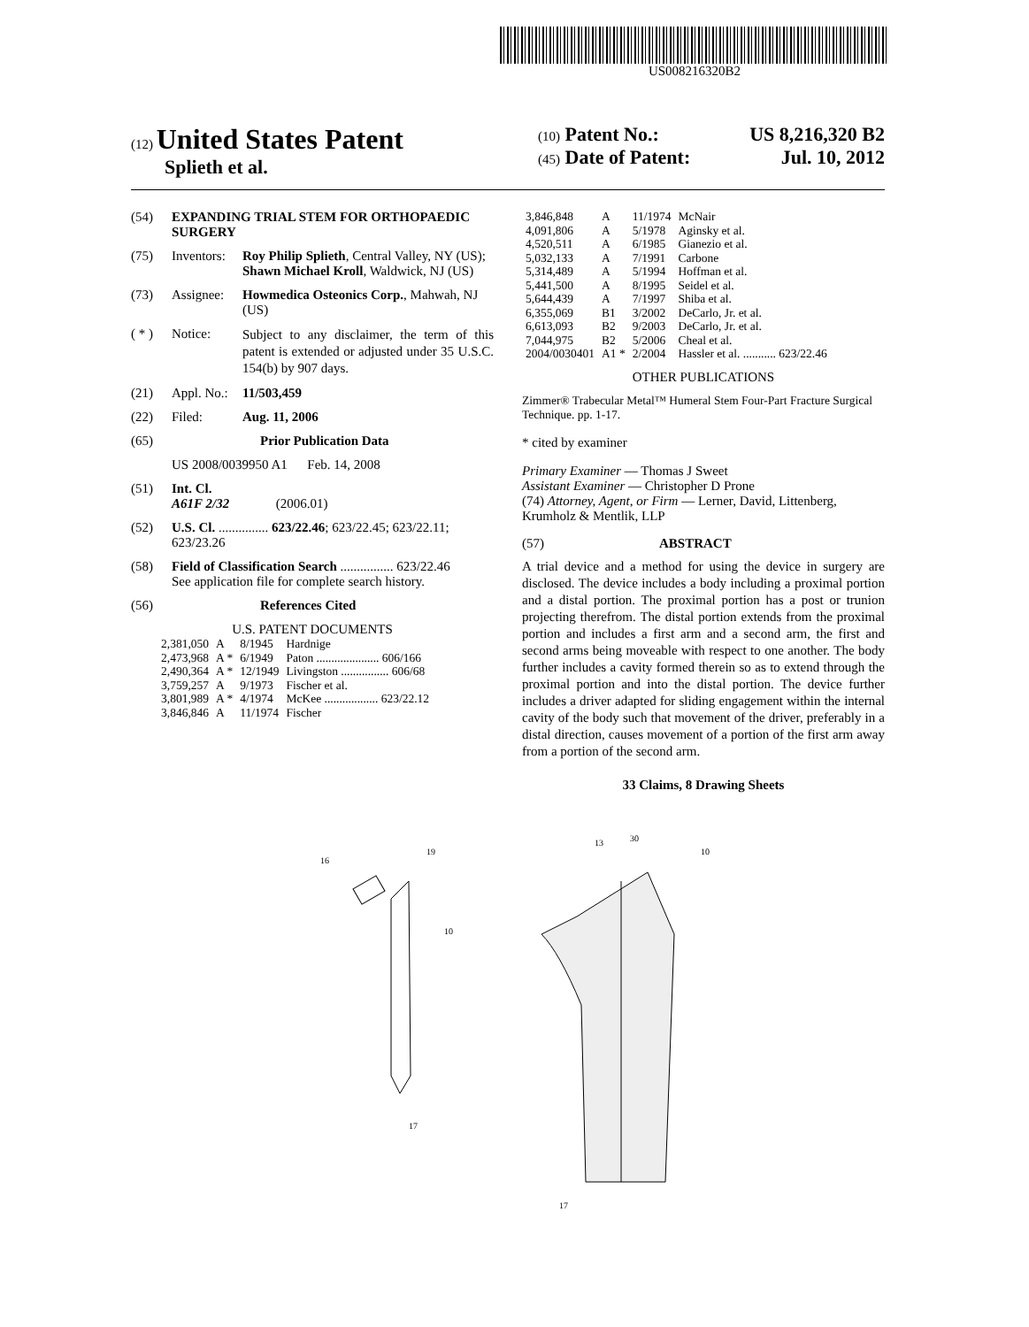US008216320B2
(12) United States Patent
Splieth et al.
(10) Patent No.: US 8,216,320 B2
(45) Date of Patent: Jul. 10, 2012
(54) EXPANDING TRIAL STEM FOR ORTHOPAEDIC SURGERY
(75) Inventors: Roy Philip Splieth, Central Valley, NY (US); Shawn Michael Kroll, Waldwick, NJ (US)
(73) Assignee: Howmedica Osteonics Corp., Mahwah, NJ (US)
( * ) Notice: Subject to any disclaimer, the term of this patent is extended or adjusted under 35 U.S.C. 154(b) by 907 days.
(21) Appl. No.: 11/503,459
(22) Filed: Aug. 11, 2006
(65) Prior Publication Data
US 2008/0039950 A1 Feb. 14, 2008
(51) Int. Cl.
A61F 2/32 (2006.01)
(52) U.S. Cl. ............... 623/22.46; 623/22.45; 623/22.11; 623/23.26
(58) Field of Classification Search ................ 623/22.46
See application file for complete search history.
(56) References Cited
U.S. PATENT DOCUMENTS
| 2,381,050 | A | 8/1945 | Hardnige |
| 2,473,968 | A * | 6/1949 | Paton ..................... 606/166 |
| 2,490,364 | A * | 12/1949 | Livingston ................ 606/68 |
| 3,759,257 | A | 9/1973 | Fischer et al. |
| 3,801,989 | A * | 4/1974 | McKee .................. 623/22.12 |
| 3,846,846 | A | 11/1974 | Fischer |
| 3,846,848 | A | 11/1974 | McNair |
| 4,091,806 | A | 5/1978 | Aginsky et al. |
| 4,520,511 | A | 6/1985 | Gianezio et al. |
| 5,032,133 | A | 7/1991 | Carbone |
| 5,314,489 | A | 5/1994 | Hoffman et al. |
| 5,441,500 | A | 8/1995 | Seidel et al. |
| 5,644,439 | A | 7/1997 | Shiba et al. |
| 6,355,069 | B1 | 3/2002 | DeCarlo, Jr. et al. |
| 6,613,093 | B2 | 9/2003 | DeCarlo, Jr. et al. |
| 7,044,975 | B2 | 5/2006 | Cheal et al. |
| 2004/0030401 | A1 * | 2/2004 | Hassler et al. ........... 623/22.46 |
OTHER PUBLICATIONS
Zimmer® Trabecular Metal™ Humeral Stem Four-Part Fracture Surgical Technique. pp. 1-17.
* cited by examiner
Primary Examiner — Thomas J Sweet
Assistant Examiner — Christopher D Prone
(74) Attorney, Agent, or Firm — Lerner, David, Littenberg, Krumholz & Mentlik, LLP
(57) ABSTRACT
A trial device and a method for using the device in surgery are disclosed. The device includes a body including a proximal portion and a distal portion. The proximal portion has a post or trunion projecting therefrom. The distal portion extends from the proximal portion and includes a first arm and a second arm, the first and second arms being moveable with respect to one another. The body further includes a cavity formed therein so as to extend through the proximal portion and into the distal portion. The device further includes a driver adapted for sliding engagement within the internal cavity of the body such that movement of the driver, preferably in a distal direction, causes movement of a portion of the first arm away from a portion of the second arm.
33 Claims, 8 Drawing Sheets
16
19
10
17
13
30
10
17